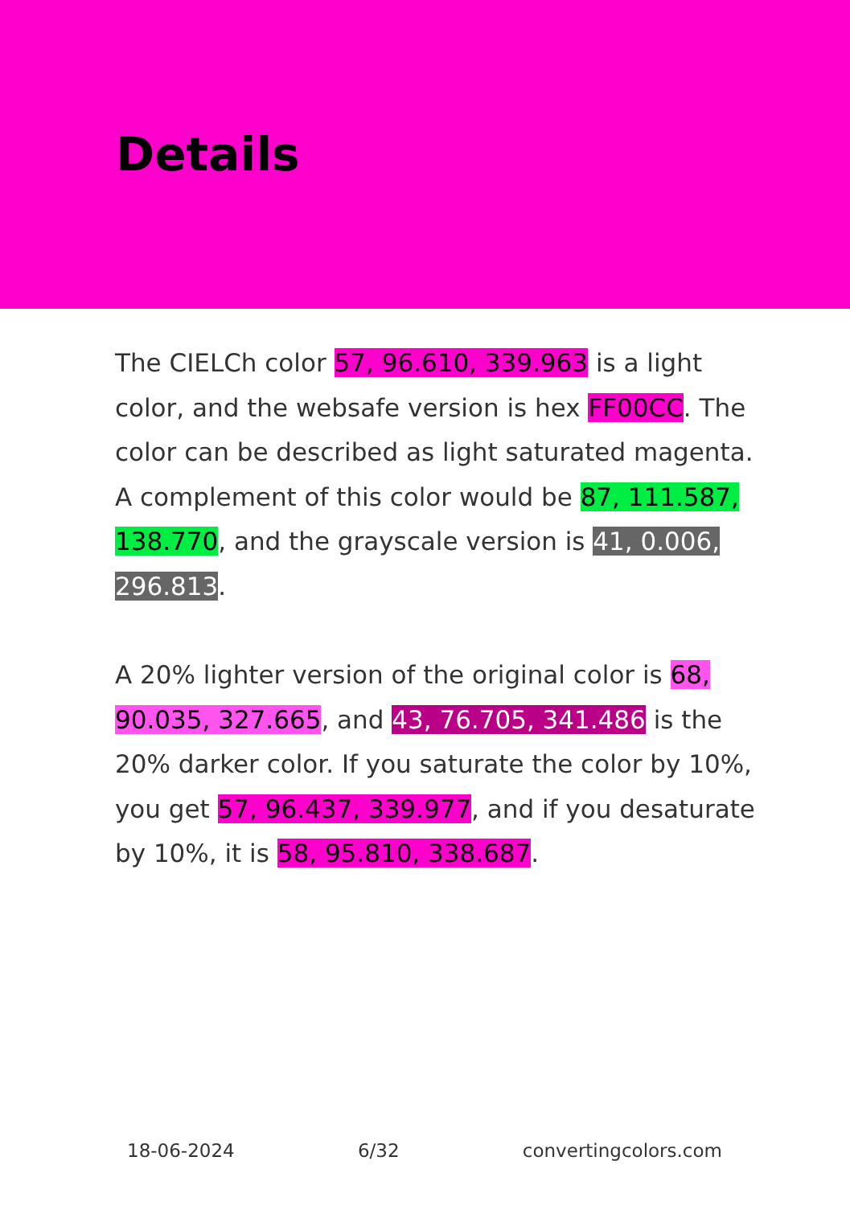Details
The CIELCh color 57, 96.610, 339.963 is a light color, and the websafe version is hex FF00CC. The color can be described as light saturated magenta. A complement of this color would be 87, 111.587, 138.770, and the grayscale version is 41, 0.006, 296.813.
A 20% lighter version of the original color is 68, 90.035, 327.665, and 43, 76.705, 341.486 is the 20% darker color. If you saturate the color by 10%, you get 57, 96.437, 339.977, and if you desaturate by 10%, it is 58, 95.810, 338.687.
18-06-2024 6/32 convertingcolors.com